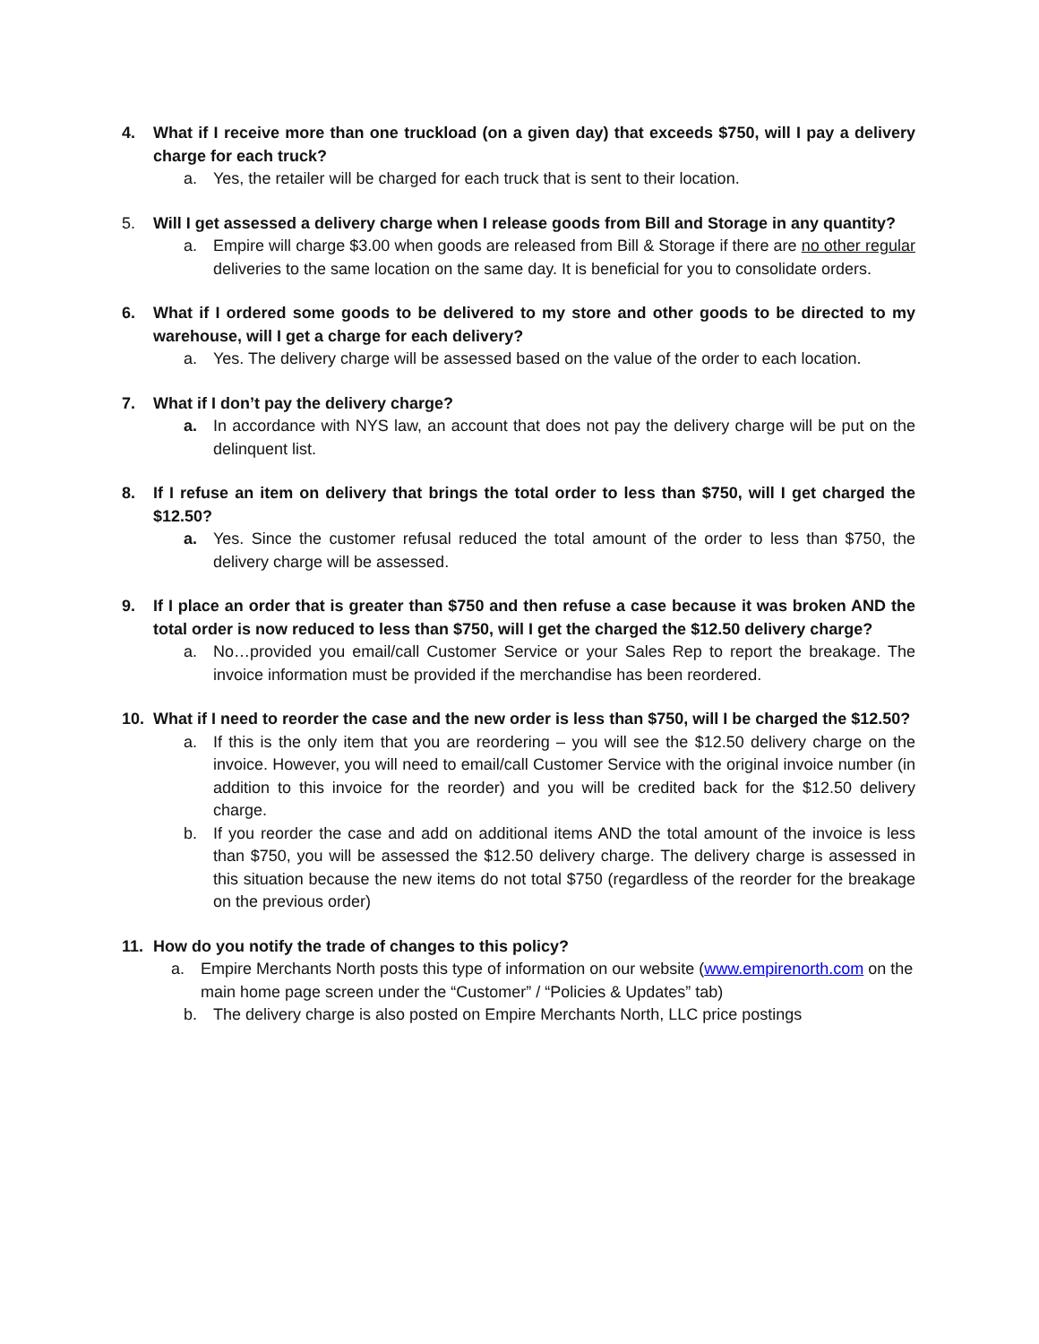4. What if I receive more than one truckload (on a given day) that exceeds $750, will I pay a delivery charge for each truck?
a. Yes, the retailer will be charged for each truck that is sent to their location.
5. Will I get assessed a delivery charge when I release goods from Bill and Storage in any quantity?
a. Empire will charge $3.00 when goods are released from Bill & Storage if there are no other regular deliveries to the same location on the same day. It is beneficial for you to consolidate orders.
6. What if I ordered some goods to be delivered to my store and other goods to be directed to my warehouse, will I get a charge for each delivery?
a. Yes. The delivery charge will be assessed based on the value of the order to each location.
7. What if I don’t pay the delivery charge?
a. In accordance with NYS law, an account that does not pay the delivery charge will be put on the delinquent list.
8. If I refuse an item on delivery that brings the total order to less than $750, will I get charged the $12.50?
a. Yes. Since the customer refusal reduced the total amount of the order to less than $750, the delivery charge will be assessed.
9. If I place an order that is greater than $750 and then refuse a case because it was broken AND the total order is now reduced to less than $750, will I get the charged the $12.50 delivery charge?
a. No…provided you email/call Customer Service or your Sales Rep to report the breakage. The invoice information must be provided if the merchandise has been reordered.
10. What if I need to reorder the case and the new order is less than $750, will I be charged the $12.50?
a. If this is the only item that you are reordering – you will see the $12.50 delivery charge on the invoice. However, you will need to email/call Customer Service with the original invoice number (in addition to this invoice for the reorder) and you will be credited back for the $12.50 delivery charge.
b. If you reorder the case and add on additional items AND the total amount of the invoice is less than $750, you will be assessed the $12.50 delivery charge. The delivery charge is assessed in this situation because the new items do not total $750 (regardless of the reorder for the breakage on the previous order)
11. How do you notify the trade of changes to this policy?
a. Empire Merchants North posts this type of information on our website (www.empirenorth.com on the main home page screen under the “Customer” / “Policies & Updates” tab)
b. The delivery charge is also posted on Empire Merchants North, LLC price postings